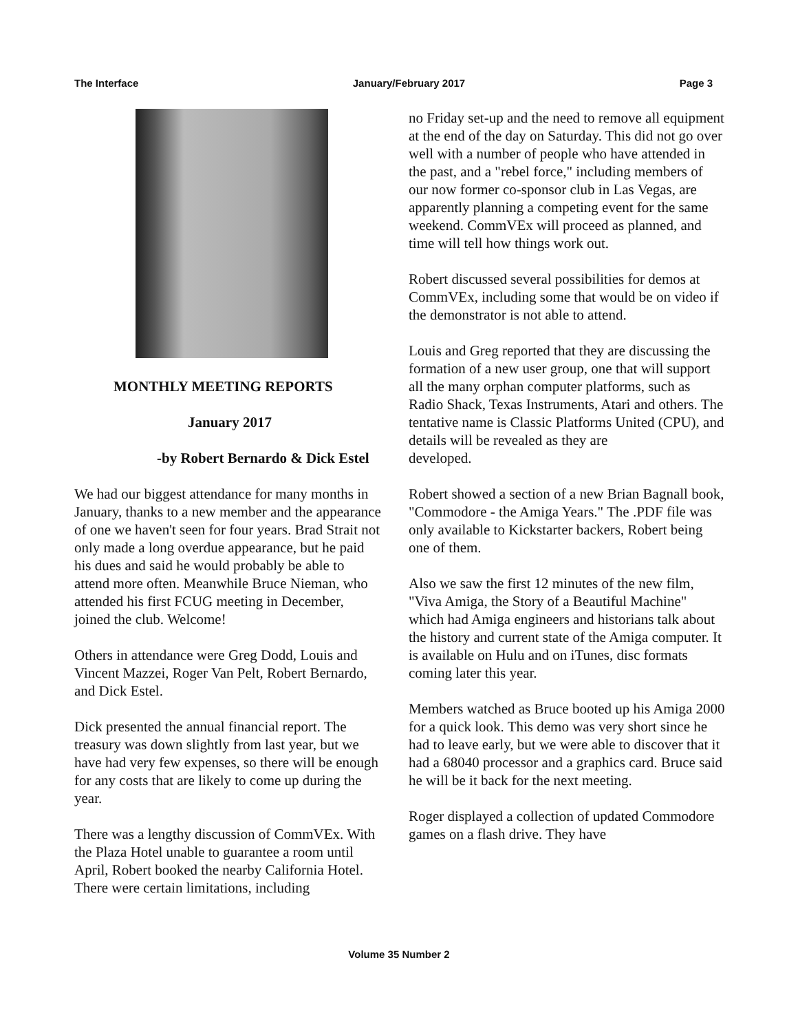The Interface January/February 2017 Page 3
MONTHLY MEETING REPORTS
January 2017
-by Robert Bernardo & Dick Estel
We had our biggest attendance for many months in January, thanks to a new member and the appearance of one we haven't seen for four years. Brad Strait not only made a long overdue appearance, but he paid his dues and said he would probably be able to attend more often. Meanwhile Bruce Nieman, who attended his first FCUG meeting in December, joined the club. Welcome!
Others in attendance were Greg Dodd, Louis and Vincent Mazzei, Roger Van Pelt, Robert Bernardo, and Dick Estel.
Dick presented the annual financial report. The treasury was down slightly from last year, but we have had very few expenses, so there will be enough for any costs that are likely to come up during the year.
There was a lengthy discussion of CommVEx. With the Plaza Hotel unable to guarantee a room until April, Robert booked the nearby California Hotel. There were certain limitations, including
no Friday set-up and the need to remove all equipment at the end of the day on Saturday. This did not go over
well with a number of people who have attended in the past, and a "rebel force," including members of our now former co-sponsor club in Las Vegas, are apparently planning a competing event for the same weekend. CommVEx will proceed as planned, and time will tell how things work out.
Robert discussed several possibilities for demos at CommVEx, including some that would be on video if the demonstrator is not able to attend.
Louis and Greg reported that they are discussing the formation of a new user group, one that will support all the many orphan computer platforms, such as Radio Shack, Texas Instruments, Atari and others. The tentative name is Classic Platforms United (CPU), and details will be revealed as they are
developed.
Robert showed a section of a new Brian Bagnall book, "Commodore - the Amiga Years." The .PDF file was only available to Kickstarter backers, Robert being one of them.
Also we saw the first 12 minutes of the new film, "Viva Amiga, the Story of a Beautiful Machine" which had Amiga engineers and historians talk about the history and current state of the Amiga computer. It is available on Hulu and on iTunes, disc formats coming later this year.
Members watched as Bruce booted up his Amiga 2000 for a quick look. This demo was very short since he had to leave early, but we were able to discover that it had a 68040 processor and a graphics card. Bruce said he will be it back for the next meeting.
Roger displayed a collection of updated Commodore games on a flash drive. They have
Volume 35 Number 2